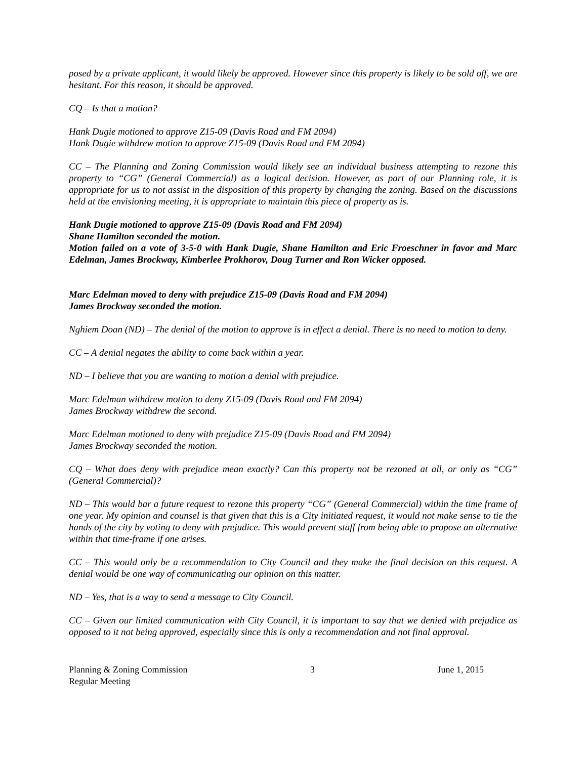posed by a private applicant, it would likely be approved. However since this property is likely to be sold off, we are hesitant. For this reason, it should be approved.
CQ – Is that a motion?
Hank Dugie motioned to approve Z15-09 (Davis Road and FM 2094)
Hank Dugie withdrew motion to approve Z15-09 (Davis Road and FM 2094)
CC – The Planning and Zoning Commission would likely see an individual business attempting to rezone this property to “CG” (General Commercial) as a logical decision. However, as part of our Planning role, it is appropriate for us to not assist in the disposition of this property by changing the zoning. Based on the discussions held at the envisioning meeting, it is appropriate to maintain this piece of property as is.
Hank Dugie motioned to approve Z15-09 (Davis Road and FM 2094)
Shane Hamilton seconded the motion.
Motion failed on a vote of 3-5-0 with Hank Dugie, Shane Hamilton and Eric Froeschner in favor and Marc Edelman, James Brockway, Kimberlee Prokhorov, Doug Turner and Ron Wicker opposed.
Marc Edelman moved to deny with prejudice Z15-09 (Davis Road and FM 2094)
James Brockway seconded the motion.
Nghiem Doan (ND) – The denial of the motion to approve is in effect a denial. There is no need to motion to deny.
CC – A denial negates the ability to come back within a year.
ND – I believe that you are wanting to motion a denial with prejudice.
Marc Edelman withdrew motion to deny Z15-09 (Davis Road and FM 2094)
James Brockway withdrew the second.
Marc Edelman motioned to deny with prejudice Z15-09 (Davis Road and FM 2094)
James Brockway seconded the motion.
CQ – What does deny with prejudice mean exactly? Can this property not be rezoned at all, or only as “CG” (General Commercial)?
ND – This would bar a future request to rezone this property “CG” (General Commercial) within the time frame of one year. My opinion and counsel is that given that this is a City initiated request, it would not make sense to tie the hands of the city by voting to deny with prejudice. This would prevent staff from being able to propose an alternative within that time-frame if one arises.
CC – This would only be a recommendation to City Council and they make the final decision on this request. A denial would be one way of communicating our opinion on this matter.
ND – Yes, that is a way to send a message to City Council.
CC – Given our limited communication with City Council, it is important to say that we denied with prejudice as opposed to it not being approved, especially since this is only a recommendation and not final approval.
Planning & Zoning Commission
Regular Meeting
3 June 1, 2015